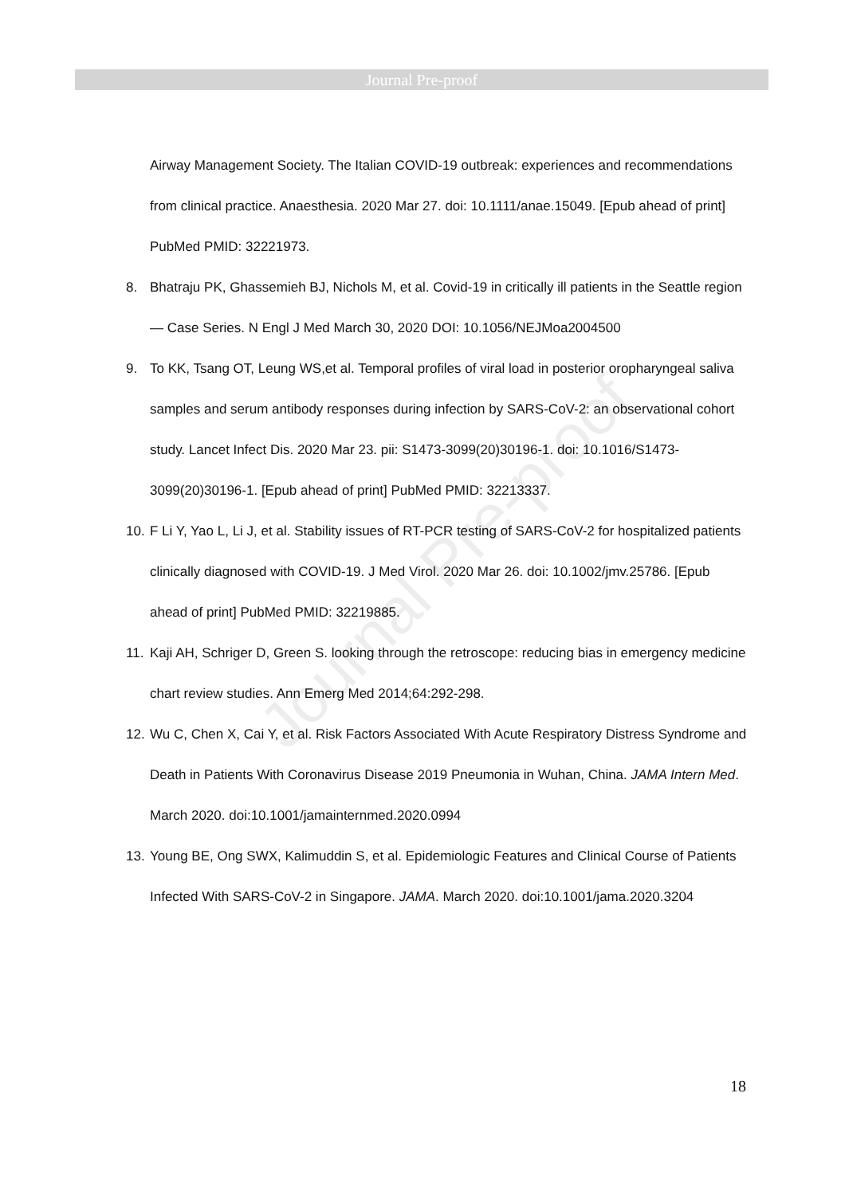Journal Pre-proof
Airway Management Society. The Italian COVID-19 outbreak: experiences and recommendations from clinical practice. Anaesthesia. 2020 Mar 27. doi: 10.1111/anae.15049. [Epub ahead of print] PubMed PMID: 32221973.
8. Bhatraju PK, Ghassemieh BJ, Nichols M, et al. Covid-19 in critically ill patients in the Seattle region — Case Series. N Engl J Med March 30, 2020 DOI: 10.1056/NEJMoa2004500
9. To KK, Tsang OT, Leung WS,et al. Temporal profiles of viral load in posterior oropharyngeal saliva samples and serum antibody responses during infection by SARS-CoV-2: an observational cohort study. Lancet Infect Dis. 2020 Mar 23. pii: S1473-3099(20)30196-1. doi: 10.1016/S1473-3099(20)30196-1. [Epub ahead of print] PubMed PMID: 32213337.
10. F Li Y, Yao L, Li J, et al. Stability issues of RT-PCR testing of SARS-CoV-2 for hospitalized patients clinically diagnosed with COVID-19. J Med Virol. 2020 Mar 26. doi: 10.1002/jmv.25786. [Epub ahead of print] PubMed PMID: 32219885.
11. Kaji AH, Schriger D, Green S. looking through the retroscope: reducing bias in emergency medicine chart review studies. Ann Emerg Med 2014;64:292-298.
12. Wu C, Chen X, Cai Y, et al. Risk Factors Associated With Acute Respiratory Distress Syndrome and Death in Patients With Coronavirus Disease 2019 Pneumonia in Wuhan, China. JAMA Intern Med. March 2020. doi:10.1001/jamainternmed.2020.0994
13. Young BE, Ong SWX, Kalimuddin S, et al. Epidemiologic Features and Clinical Course of Patients Infected With SARS-CoV-2 in Singapore. JAMA. March 2020. doi:10.1001/jama.2020.3204
Journal Pre-proof
18